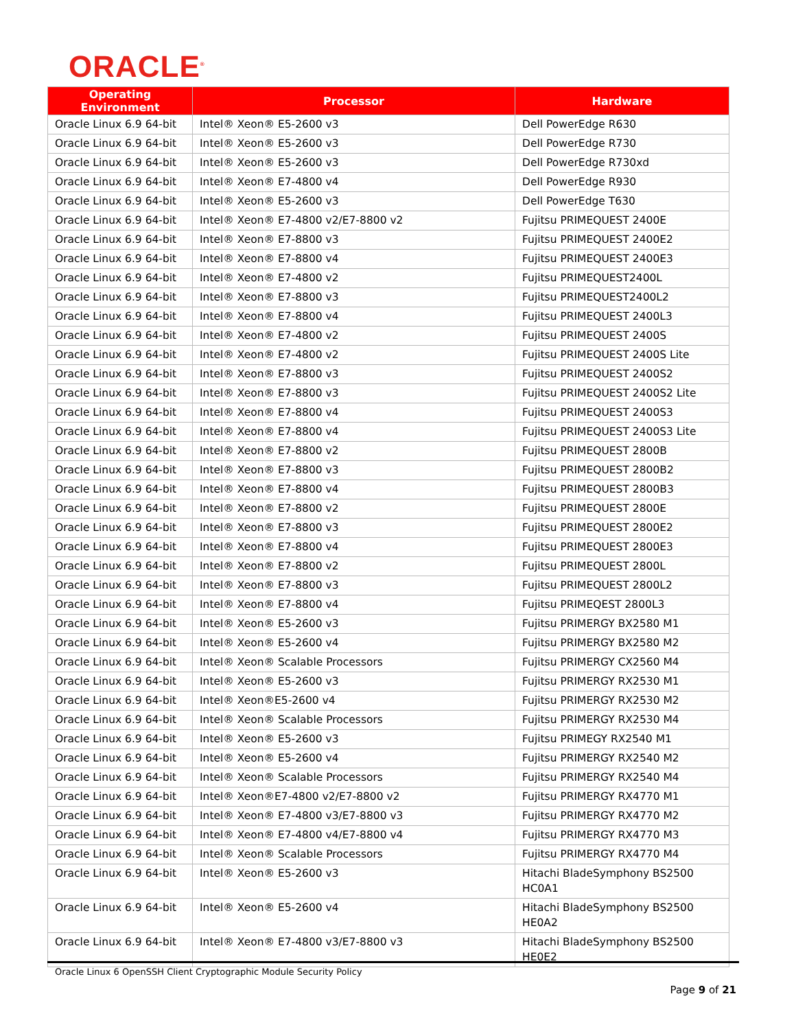ORACLE<sup>®</sup>
| Operating Environment | Processor | Hardware |
| --- | --- | --- |
| Oracle Linux 6.9 64-bit | Intel® Xeon® E5-2600 v3 | Dell PowerEdge R630 |
| Oracle Linux 6.9 64-bit | Intel® Xeon® E5-2600 v3 | Dell PowerEdge R730 |
| Oracle Linux 6.9 64-bit | Intel® Xeon® E5-2600 v3 | Dell PowerEdge R730xd |
| Oracle Linux 6.9 64-bit | Intel® Xeon® E7-4800 v4 | Dell PowerEdge R930 |
| Oracle Linux 6.9 64-bit | Intel® Xeon® E5-2600 v3 | Dell PowerEdge T630 |
| Oracle Linux 6.9 64-bit | Intel® Xeon® E7-4800 v2/E7-8800 v2 | Fujitsu PRIMEQUEST 2400E |
| Oracle Linux 6.9 64-bit | Intel® Xeon® E7-8800 v3 | Fujitsu PRIMEQUEST 2400E2 |
| Oracle Linux 6.9 64-bit | Intel® Xeon® E7-8800 v4 | Fujitsu PRIMEQUEST 2400E3 |
| Oracle Linux 6.9 64-bit | Intel® Xeon® E7-4800 v2 | Fujitsu PRIMEQUEST2400L |
| Oracle Linux 6.9 64-bit | Intel® Xeon® E7-8800 v3 | Fujitsu PRIMEQUEST2400L2 |
| Oracle Linux 6.9 64-bit | Intel® Xeon® E7-8800 v4 | Fujitsu PRIMEQUEST 2400L3 |
| Oracle Linux 6.9 64-bit | Intel® Xeon® E7-4800 v2 | Fujitsu PRIMEQUEST 2400S |
| Oracle Linux 6.9 64-bit | Intel® Xeon® E7-4800 v2 | Fujitsu PRIMEQUEST 2400S Lite |
| Oracle Linux 6.9 64-bit | Intel® Xeon® E7-8800 v3 | Fujitsu PRIMEQUEST 2400S2 |
| Oracle Linux 6.9 64-bit | Intel® Xeon® E7-8800 v3 | Fujitsu PRIMEQUEST 2400S2 Lite |
| Oracle Linux 6.9 64-bit | Intel® Xeon® E7-8800 v4 | Fujitsu PRIMEQUEST 2400S3 |
| Oracle Linux 6.9 64-bit | Intel® Xeon® E7-8800 v4 | Fujitsu PRIMEQUEST 2400S3 Lite |
| Oracle Linux 6.9 64-bit | Intel® Xeon® E7-8800 v2 | Fujitsu PRIMEQUEST 2800B |
| Oracle Linux 6.9 64-bit | Intel® Xeon® E7-8800 v3 | Fujitsu PRIMEQUEST 2800B2 |
| Oracle Linux 6.9 64-bit | Intel® Xeon® E7-8800 v4 | Fujitsu PRIMEQUEST 2800B3 |
| Oracle Linux 6.9 64-bit | Intel® Xeon® E7-8800 v2 | Fujitsu PRIMEQUEST 2800E |
| Oracle Linux 6.9 64-bit | Intel® Xeon® E7-8800 v3 | Fujitsu PRIMEQUEST 2800E2 |
| Oracle Linux 6.9 64-bit | Intel® Xeon® E7-8800 v4 | Fujitsu PRIMEQUEST 2800E3 |
| Oracle Linux 6.9 64-bit | Intel® Xeon® E7-8800 v2 | Fujitsu PRIMEQUEST 2800L |
| Oracle Linux 6.9 64-bit | Intel® Xeon® E7-8800 v3 | Fujitsu PRIMEQUEST 2800L2 |
| Oracle Linux 6.9 64-bit | Intel® Xeon® E7-8800 v4 | Fujitsu PRIMEQEST 2800L3 |
| Oracle Linux 6.9 64-bit | Intel® Xeon® E5-2600 v3 | Fujitsu PRIMERGY BX2580 M1 |
| Oracle Linux 6.9 64-bit | Intel® Xeon® E5-2600 v4 | Fujitsu PRIMERGY BX2580 M2 |
| Oracle Linux 6.9 64-bit | Intel® Xeon® Scalable Processors | Fujitsu PRIMERGY CX2560 M4 |
| Oracle Linux 6.9 64-bit | Intel® Xeon® E5-2600 v3 | Fujitsu PRIMERGY RX2530 M1 |
| Oracle Linux 6.9 64-bit | Intel® Xeon®E5-2600 v4 | Fujitsu PRIMERGY RX2530 M2 |
| Oracle Linux 6.9 64-bit | Intel® Xeon® Scalable Processors | Fujitsu PRIMERGY RX2530 M4 |
| Oracle Linux 6.9 64-bit | Intel® Xeon® E5-2600 v3 | Fujitsu PRIMEGY RX2540 M1 |
| Oracle Linux 6.9 64-bit | Intel® Xeon® E5-2600 v4 | Fujitsu PRIMERGY RX2540 M2 |
| Oracle Linux 6.9 64-bit | Intel® Xeon® Scalable Processors | Fujitsu PRIMERGY RX2540 M4 |
| Oracle Linux 6.9 64-bit | Intel® Xeon®E7-4800 v2/E7-8800 v2 | Fujitsu PRIMERGY RX4770 M1 |
| Oracle Linux 6.9 64-bit | Intel® Xeon® E7-4800 v3/E7-8800 v3 | Fujitsu PRIMERGY RX4770 M2 |
| Oracle Linux 6.9 64-bit | Intel® Xeon® E7-4800 v4/E7-8800 v4 | Fujitsu PRIMERGY RX4770 M3 |
| Oracle Linux 6.9 64-bit | Intel® Xeon® Scalable Processors | Fujitsu PRIMERGY RX4770 M4 |
| Oracle Linux 6.9 64-bit | Intel® Xeon® E5-2600 v3 | Hitachi BladeSymphony BS2500 HC0A1 |
| Oracle Linux 6.9 64-bit | Intel® Xeon® E5-2600 v4 | Hitachi BladeSymphony BS2500 HE0A2 |
| Oracle Linux 6.9 64-bit | Intel® Xeon® E7-4800 v3/E7-8800 v3 | Hitachi BladeSymphony BS2500 HE0E2 |
Oracle Linux 6 OpenSSH Client Cryptographic Module Security Policy
Page 9 of 21